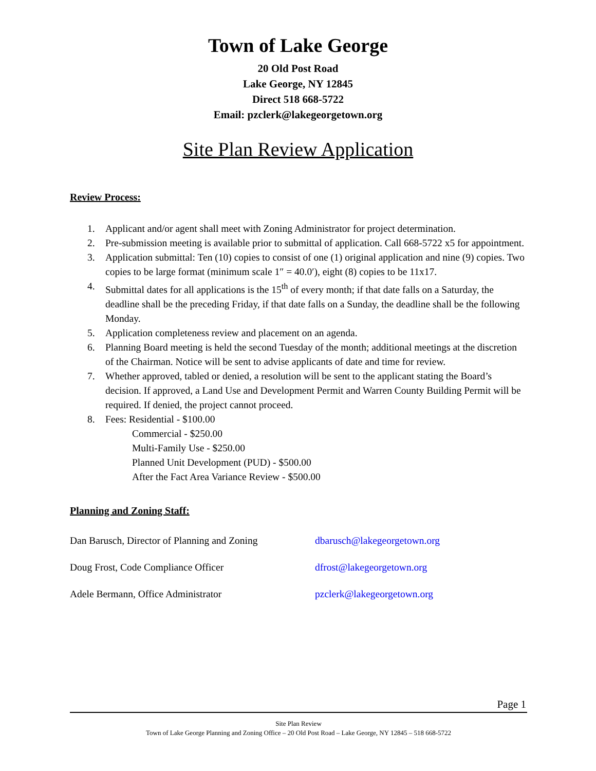Town of Lake George
20 Old Post Road
Lake George, NY 12845
Direct 518 668-5722
Email: pzclerk@lakegeorgetown.org
Site Plan Review Application
Review Process:
1. Applicant and/or agent shall meet with Zoning Administrator for project determination.
2. Pre-submission meeting is available prior to submittal of application. Call 668-5722 x5 for appointment.
3. Application submittal: Ten (10) copies to consist of one (1) original application and nine (9) copies. Two copies to be large format (minimum scale 1″ = 40.0′), eight (8) copies to be 11x17.
4. Submittal dates for all applications is the 15<sup>th</sup> of every month; if that date falls on a Saturday, the deadline shall be the preceding Friday, if that date falls on a Sunday, the deadline shall be the following Monday.
5. Application completeness review and placement on an agenda.
6. Planning Board meeting is held the second Tuesday of the month; additional meetings at the discretion of the Chairman. Notice will be sent to advise applicants of date and time for review.
7. Whether approved, tabled or denied, a resolution will be sent to the applicant stating the Board’s decision. If approved, a Land Use and Development Permit and Warren County Building Permit will be required. If denied, the project cannot proceed.
8. Fees: Residential - $100.00
Commercial - $250.00
Multi-Family Use - $250.00
Planned Unit Development (PUD) - $500.00
After the Fact Area Variance Review - $500.00
Planning and Zoning Staff:
Dan Barusch, Director of Planning and Zoning dbarusch@lakegeorgetown.org
Doug Frost, Code Compliance Officer dfrost@lakegeorgetown.org
Adele Bermann, Office Administrator pzclerk@lakegeorgetown.org
Page 1
Site Plan Review
Town of Lake George Planning and Zoning Office – 20 Old Post Road – Lake George, NY 12845 – 518 668-5722